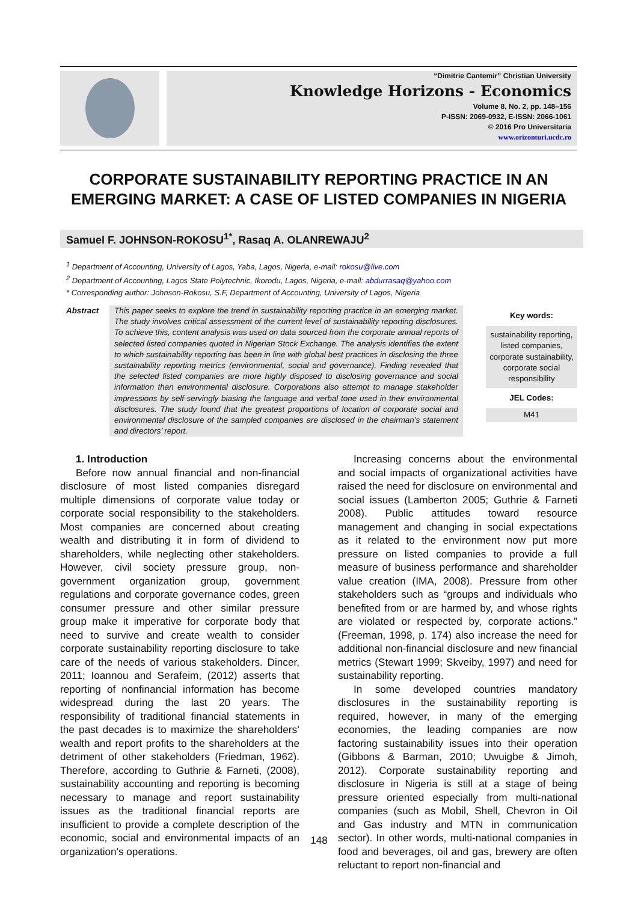“Dimitrie Cantemir” Christian University
Knowledge Horizons - Economics
Volume 8, No. 2, pp. 148–156
P-ISSN: 2069-0932, E-ISSN: 2066-1061
© 2016 Pro Universitaria
www.orizonturi.ucdc.ro
CORPORATE SUSTAINABILITY REPORTING PRACTICE IN AN EMERGING MARKET: A CASE OF LISTED COMPANIES IN NIGERIA
Samuel F. JOHNSON-ROKOSU<sup>1*</sup>, Rasaq A. OLANREWAJU<sup>2</sup>
<sup>1</sup> Department of Accounting, University of Lagos, Yaba, Lagos, Nigeria, e-mail: rokosu@live.com
<sup>2</sup> Department of Accounting, Lagos State Polytechnic, Ikorodu, Lagos, Nigeria, e-mail: abdurrasaq@yahoo.com
* Corresponding author: Johnson-Rokosu, S.F, Department of Accounting, University of Lagos, Nigeria
Abstract This paper seeks to explore the trend in sustainability reporting practice in an emerging market. The study involves critical assessment of the current level of sustainability reporting disclosures. To achieve this, content analysis was used on data sourced from the corporate annual reports of selected listed companies quoted in Nigerian Stock Exchange. The analysis identifies the extent to which sustainability reporting has been in line with global best practices in disclosing the three sustainability reporting metrics (environmental, social and governance). Finding revealed that the selected listed companies are more highly disposed to disclosing governance and social information than environmental disclosure. Corporations also attempt to manage stakeholder impressions by self-servingly biasing the language and verbal tone used in their environmental disclosures. The study found that the greatest proportions of location of corporate social and environmental disclosure of the sampled companies are disclosed in the chairman’s statement and directors’ report.
Key words:
sustainability reporting, listed companies, corporate sustainability, corporate social responsibility
JEL Codes:
M41
1. Introduction
Before now annual financial and non-financial disclosure of most listed companies disregard multiple dimensions of corporate value today or corporate social responsibility to the stakeholders. Most companies are concerned about creating wealth and distributing it in form of dividend to shareholders, while neglecting other stakeholders. However, civil society pressure group, non-government organization group, government regulations and corporate governance codes, green consumer pressure and other similar pressure group make it imperative for corporate body that need to survive and create wealth to consider corporate sustainability reporting disclosure to take care of the needs of various stakeholders. Dincer, 2011; Ioannou and Serafeim, (2012) asserts that reporting of nonfinancial information has become widespread during the last 20 years. The responsibility of traditional financial statements in the past decades is to maximize the shareholders’ wealth and report profits to the shareholders at the detriment of other stakeholders (Friedman, 1962). Therefore, according to Guthrie & Farneti, (2008), sustainability accounting and reporting is becoming necessary to manage and report sustainability issues as the traditional financial reports are insufficient to provide a complete description of the economic, social and environmental impacts of an organization's operations.
Increasing concerns about the environmental and social impacts of organizational activities have raised the need for disclosure on environmental and social issues (Lamberton 2005; Guthrie & Farneti 2008). Public attitudes toward resource management and changing in social expectations as it related to the environment now put more pressure on listed companies to provide a full measure of business performance and shareholder value creation (IMA, 2008). Pressure from other stakeholders such as “groups and individuals who benefited from or are harmed by, and whose rights are violated or respected by, corporate actions.” (Freeman, 1998, p. 174) also increase the need for additional non-financial disclosure and new financial metrics (Stewart 1999; Skveiby, 1997) and need for sustainability reporting.
In some developed countries mandatory disclosures in the sustainability reporting is required, however, in many of the emerging economies, the leading companies are now factoring sustainability issues into their operation (Gibbons & Barman, 2010; Uwuigbe & Jimoh, 2012). Corporate sustainability reporting and disclosure in Nigeria is still at a stage of being pressure oriented especially from multi-national companies (such as Mobil, Shell, Chevron in Oil and Gas industry and MTN in communication sector). In other words, multi-national companies in food and beverages, oil and gas, brewery are often reluctant to report non-financial and
148